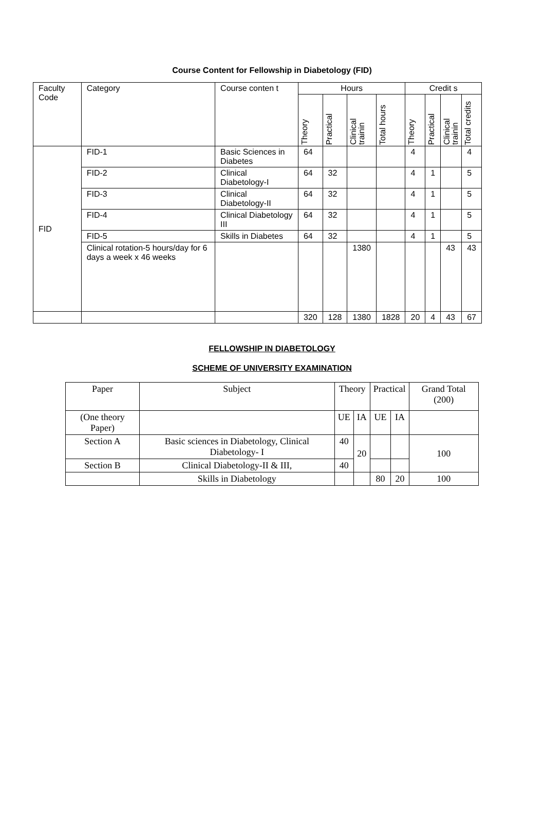Course Content for Fellowship in Diabetology (FID)
| Faculty Code | Category | Course conten t | Hours | | | | Credit s | | | |
| --- | --- | --- | --- | --- | --- | --- | --- | --- | --- | --- |
| | | | Theory | Practical | Clinical trainin | Total hours | Theory | Practical | Clinical trainin | Total credits |
| FID | FID-1 | Basic Sciences in Diabetes | 64 | | | | 4 | | | 4 |
| | FID-2 | Clinical Diabetology-I | 64 | 32 | | | 4 | 1 | | 5 |
| | FID-3 | Clinical Diabetology-II | 64 | 32 | | | 4 | 1 | | 5 |
| | FID-4 | Clinical Diabetology III | 64 | 32 | | | 4 | 1 | | 5 |
| | FID-5 | Skills in Diabetes | 64 | 32 | | | 4 | 1 | | 5 |
| | Clinical rotation-5 hours/day for 6 days a week x 46 weeks | | | | 1380 | | | | 43 | 43 |
| | | | 320 | 128 | 1380 | 1828 | 20 | 4 | 43 | 67 |
FELLOWSHIP IN DIABETOLOGY
SCHEME OF UNIVERSITY EXAMINATION
| Paper | Subject | Theory | | Practical | | Grand Total (200) |
| --- | --- | --- | --- | --- | --- | --- |
| (One theory Paper) | | UE | IA | UE | IA | |
| Section A | Basic sciences in Diabetology, Clinical Diabetology- I | 40 | 20 | | | 100 |
| Section B | Clinical Diabetology-II & III, | 40 | | | | |
| | Skills in Diabetology | | | 80 | 20 | 100 |